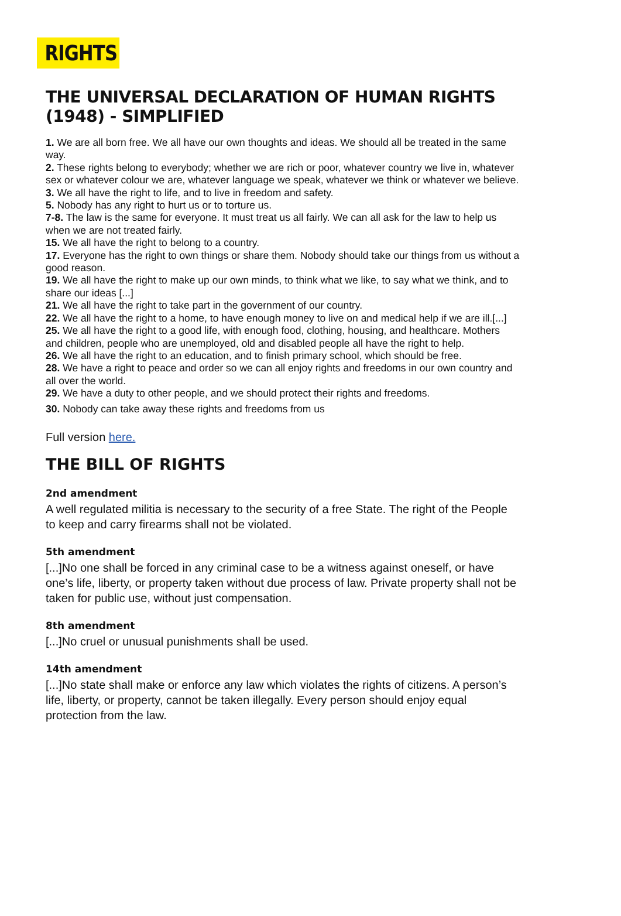RIGHTS
THE UNIVERSAL DECLARATION OF HUMAN RIGHTS (1948) - SIMPLIFIED
1. We are all born free. We all have our own thoughts and ideas. We should all be treated in the same way.
2. These rights belong to everybody; whether we are rich or poor, whatever country we live in, whatever sex or whatever colour we are, whatever language we speak, whatever we think or whatever we believe.
3. We all have the right to life, and to live in freedom and safety.
5. Nobody has any right to hurt us or to torture us.
7-8. The law is the same for everyone. It must treat us all fairly. We can all ask for the law to help us when we are not treated fairly.
15. We all have the right to belong to a country.
17. Everyone has the right to own things or share them. Nobody should take our things from us without a good reason.
19. We all have the right to make up our own minds, to think what we like, to say what we think, and to share our ideas [...]
21. We all have the right to take part in the government of our country.
22. We all have the right to a home, to have enough money to live on and medical help if we are ill.[...]
25. We all have the right to a good life, with enough food, clothing, housing, and healthcare. Mothers and children, people who are unemployed, old and disabled people all have the right to help.
26. We all have the right to an education, and to finish primary school, which should be free.
28. We have a right to peace and order so we can all enjoy rights and freedoms in our own country and all over the world.
29. We have a duty to other people, and we should protect their rights and freedoms.
30. Nobody can take away these rights and freedoms from us
Full version here.
THE BILL OF RIGHTS
2nd amendment
A well regulated militia is necessary to the security of a free State. The right of the People to keep and carry firearms shall not be violated.
5th amendment
[...]No one shall be forced in any criminal case to be a witness against oneself, or have one’s life, liberty, or property taken without due process of law. Private property shall not be taken for public use, without just compensation.
8th amendment
[...]No cruel or unusual punishments shall be used.
14th amendment
[...]No state shall make or enforce any law which violates the rights of citizens. A person’s life, liberty, or property, cannot be taken illegally. Every person should enjoy equal protection from the law.